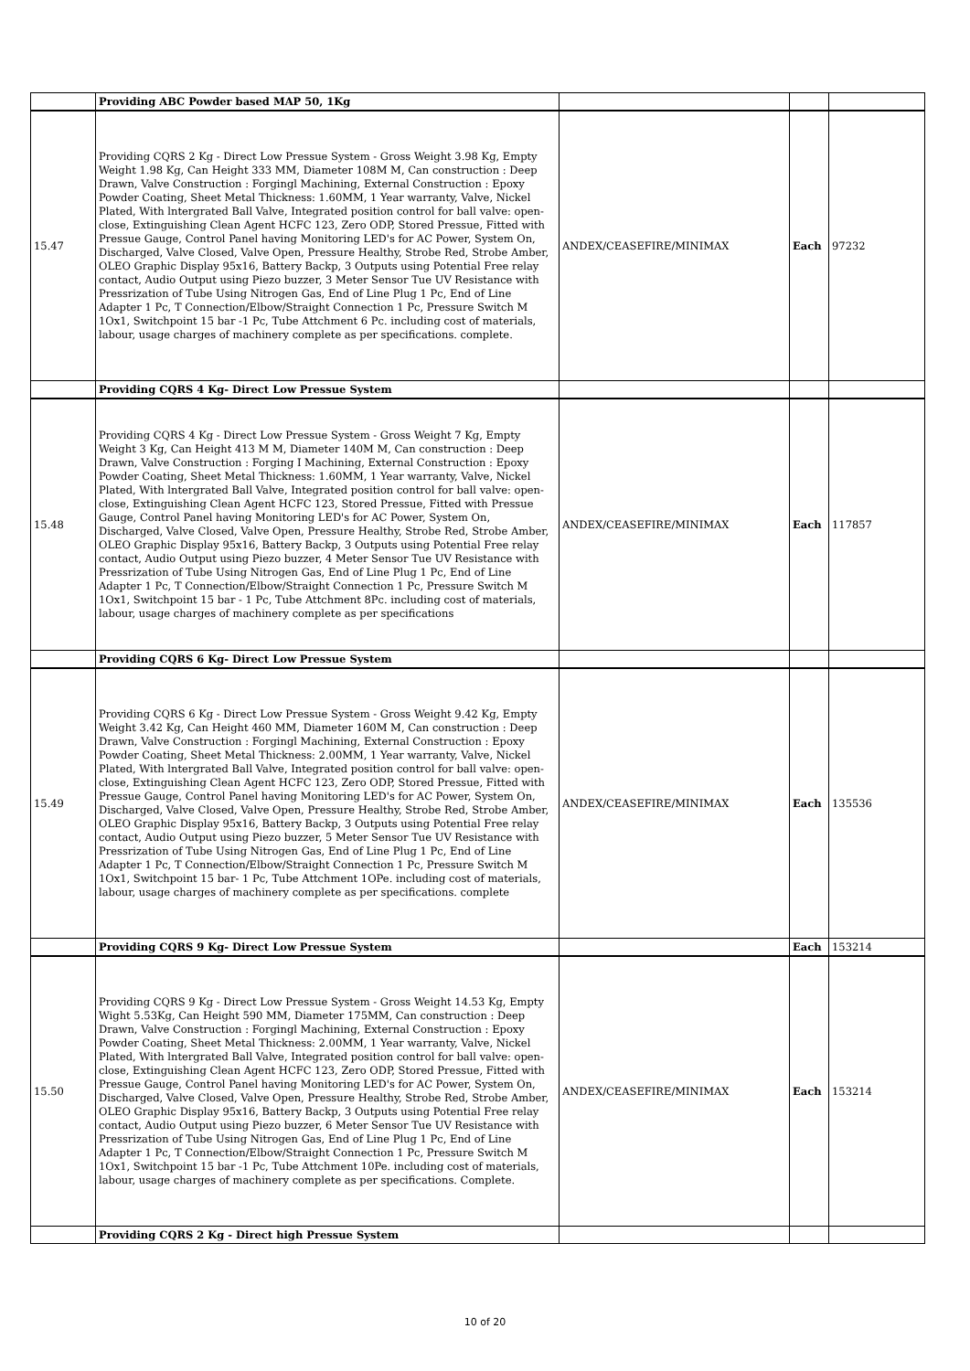| | Providing ABC Powder based MAP 50, 1Kg | | | |
| 15.47 | Providing CQRS 2 Kg - Direct Low Pressue System - Gross Weight 3.98 Kg, Empty Weight 1.98 Kg, Can Height 333 MM, Diameter 108M M, Can construction : Deep Drawn, Valve Construction : Forgingl Machining, External Construction : Epoxy Powder Coating, Sheet Metal Thickness: 1.60MM, 1 Year warranty, Valve, Nickel Plated, With lntergrated Ball Valve, Integrated position control for ball valve: open-close, Extinguishing Clean Agent HCFC 123, Zero ODP, Stored Pressue, Fitted with Pressue Gauge, Control Panel having Monitoring LED's for AC Power, System On, Discharged, Valve Closed, Valve Open, Pressure Healthy, Strobe Red, Strobe Amber, OLEO Graphic Display 95x16, Battery Backp, 3 Outputs using Potential Free relay contact, Audio Output using Piezo buzzer, 3 Meter Sensor Tue UV Resistance with Pressrization of Tube Using Nitrogen Gas, End of Line Plug 1 Pc, End of Line Adapter 1 Pc, T Connection/Elbow/Straight Connection 1 Pc, Pressure Switch M 1Ox1, Switchpoint 15 bar -1 Pc, Tube Attchment 6 Pc. including cost of materials, labour, usage charges of machinery complete as per specifications. complete. | ANDEX/CEASEFIRE/MINIMAX | Each | 97232 |
| | Providing CQRS 4 Kg- Direct Low Pressue System | | | |
| 15.48 | Providing CQRS 4 Kg - Direct Low Pressue System - Gross Weight 7 Kg, Empty Weight 3 Kg, Can Height 413 M M, Diameter 140M M, Can construction : Deep Drawn, Valve Construction : Forging I Machining, External Construction : Epoxy Powder Coating, Sheet Metal Thickness: 1.60MM, 1 Year warranty, Valve, Nickel Plated, With lntergrated Ball Valve, Integrated position control for ball valve: open-close, Extinguishing Clean Agent HCFC 123, Stored Pressue, Fitted with Pressue Gauge, Control Panel having Monitoring LED's for AC Power, System On, Discharged, Valve Closed, Valve Open, Pressure Healthy, Strobe Red, Strobe Amber, OLEO Graphic Display 95x16, Battery Backp, 3 Outputs using Potential Free relay contact, Audio Output using Piezo buzzer, 4 Meter Sensor Tue UV Resistance with Pressrization of Tube Using Nitrogen Gas, End of Line Plug 1 Pc, End of Line Adapter 1 Pc, T Connection/Elbow/Straight Connection 1 Pc, Pressure Switch M 1Ox1, Switchpoint 15 bar - 1 Pc, Tube Attchment 8Pc. including cost of materials, labour, usage charges of machinery complete as per specifications | ANDEX/CEASEFIRE/MINIMAX | Each | 117857 |
| | Providing CQRS 6 Kg- Direct Low Pressue System | | | |
| 15.49 | Providing CQRS 6 Kg - Direct Low Pressue System - Gross Weight 9.42 Kg, Empty Weight 3.42 Kg, Can Height 460 MM, Diameter 160M M, Can construction : Deep Drawn, Valve Construction : Forgingl Machining, External Construction : Epoxy Powder Coating, Sheet Metal Thickness: 2.00MM, 1 Year warranty, Valve, Nickel Plated, With lntergrated Ball Valve, Integrated position control for ball valve: open-close, Extinguishing Clean Agent HCFC 123, Zero ODP, Stored Pressue, Fitted with Pressue Gauge, Control Panel having Monitoring LED's for AC Power, System On, Discharged, Valve Closed, Valve Open, Pressure Healthy, Strobe Red, Strobe Amber, OLEO Graphic Display 95x16, Battery Backp, 3 Outputs using Potential Free relay contact, Audio Output using Piezo buzzer, 5 Meter Sensor Tue UV Resistance with Pressrization of Tube Using Nitrogen Gas, End of Line Plug 1 Pc, End of Line Adapter 1 Pc, T Connection/Elbow/Straight Connection 1 Pc, Pressure Switch M 1Ox1, Switchpoint 15 bar- 1 Pc, Tube Attchment 1OPe. including cost of materials, labour, usage charges of machinery complete as per specifications. complete | ANDEX/CEASEFIRE/MINIMAX | Each | 135536 |
| | Providing CQRS 9 Kg- Direct Low Pressue System | | Each | 153214 |
| 15.50 | Providing CQRS 9 Kg - Direct Low Pressue System - Gross Weight 14.53 Kg, Empty Wight 5.53Kg, Can Height 590 MM, Diameter 175MM, Can construction : Deep Drawn, Valve Construction : Forgingl Machining, External Construction : Epoxy Powder Coating, Sheet Metal Thickness: 2.00MM, 1 Year warranty, Valve, Nickel Plated, With lntergrated Ball Valve, Integrated position control for ball valve: open-close, Extinguishing Clean Agent HCFC 123, Zero ODP, Stored Pressue, Fitted with Pressue Gauge, Control Panel having Monitoring LED's for AC Power, System On, Discharged, Valve Closed, Valve Open, Pressure Healthy, Strobe Red, Strobe Amber, OLEO Graphic Display 95x16, Battery Backp, 3 Outputs using Potential Free relay contact, Audio Output using Piezo buzzer, 6 Meter Sensor Tue UV Resistance with Pressrization of Tube Using Nitrogen Gas, End of Line Plug 1 Pc, End of Line Adapter 1 Pc, T Connection/Elbow/Straight Connection 1 Pc, Pressure Switch M 1Ox1, Switchpoint 15 bar -1 Pc, Tube Attchment 10Pe. including cost of materials, labour, usage charges of machinery complete as per specifications. Complete. | ANDEX/CEASEFIRE/MINIMAX | Each | 153214 |
| | Providing CQRS 2 Kg - Direct high Pressue System | | | |
10 of 20